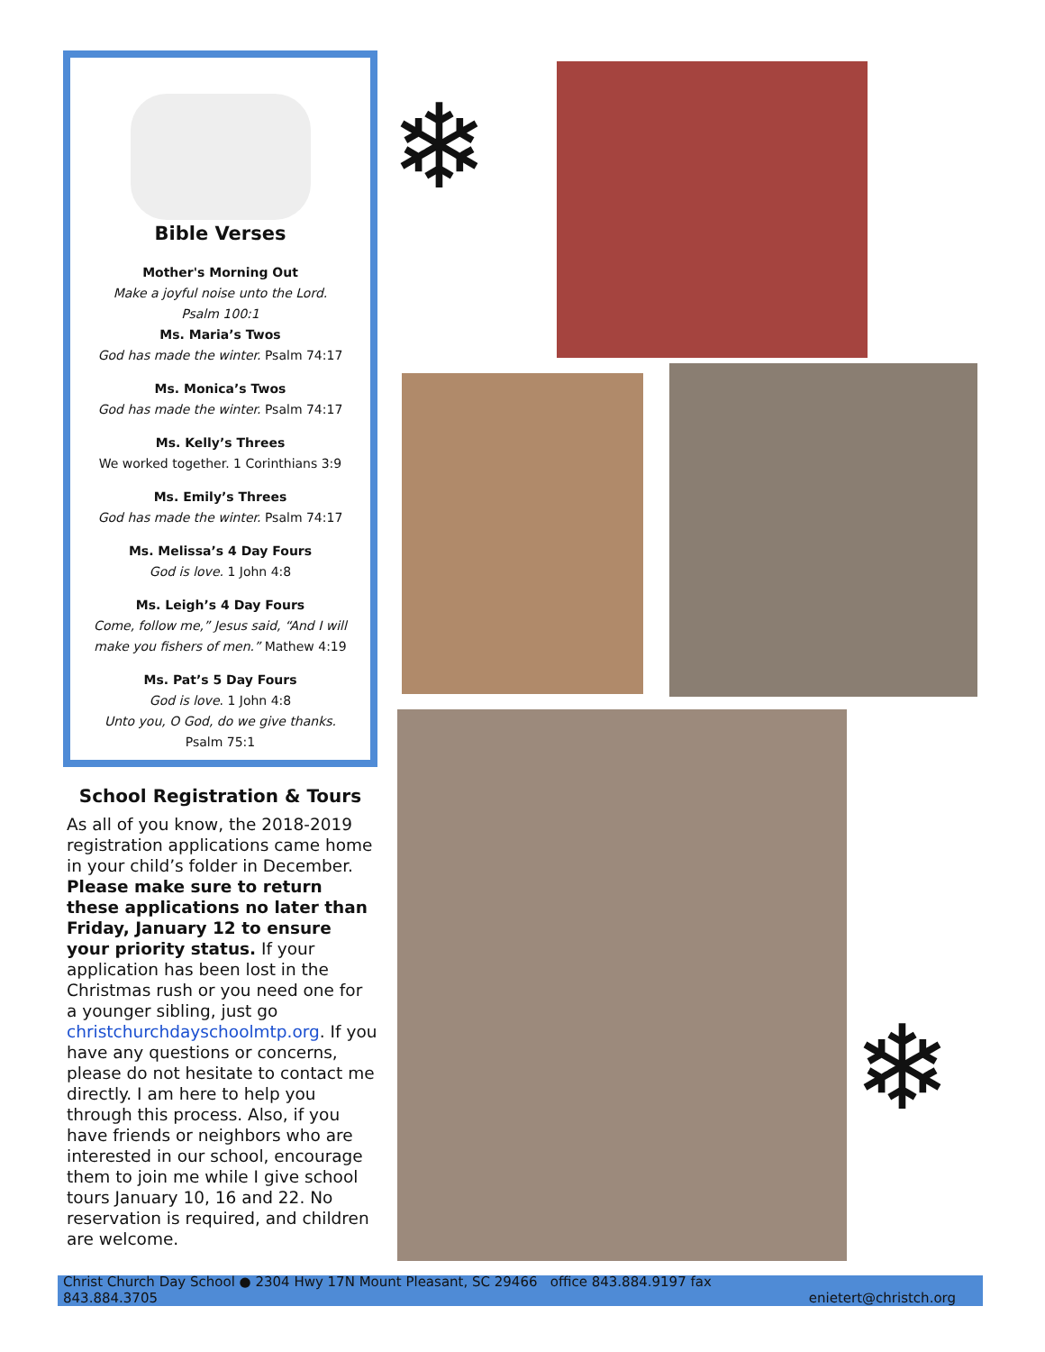Bible Verses
Mother's Morning Out
Make a joyful noise unto the Lord.
Psalm 100:1
Ms. Maria’s Twos
God has made the winter. Psalm 74:17
Ms. Monica’s Twos
God has made the winter. Psalm 74:17
Ms. Kelly’s Threes
We worked together. 1 Corinthians 3:9
Ms. Emily’s Threes
God has made the winter. Psalm 74:17
Ms. Melissa’s 4 Day Fours
God is love. 1 John 4:8
Ms. Leigh’s 4 Day Fours
Come, follow me,” Jesus said, “And I will make you fishers of men.” Mathew 4:19
Ms. Pat’s 5 Day Fours
God is love. 1 John 4:8
Unto you, O God, do we give thanks.
Psalm 75:1
School Registration & Tours
As all of you know, the 2018-2019 registration applications came home in your child’s folder in December. Please make sure to return these applications no later than Friday, January 12 to ensure your priority status. If your application has been lost in the Christmas rush or you need one for a younger sibling, just go christchurchdayschoolmtp.org. If you have any questions or concerns, please do not hesitate to contact me directly. I am here to help you through this process. Also, if you have friends or neighbors who are interested in our school, encourage them to join me while I give school tours January 10, 16 and 22. No reservation is required, and children are welcome.
❄
❄
Christ Church Day School ● 2304 Hwy 17N Mount Pleasant, SC 29466 office 843.884.9197 fax 843.884.3705 enietert@christch.org